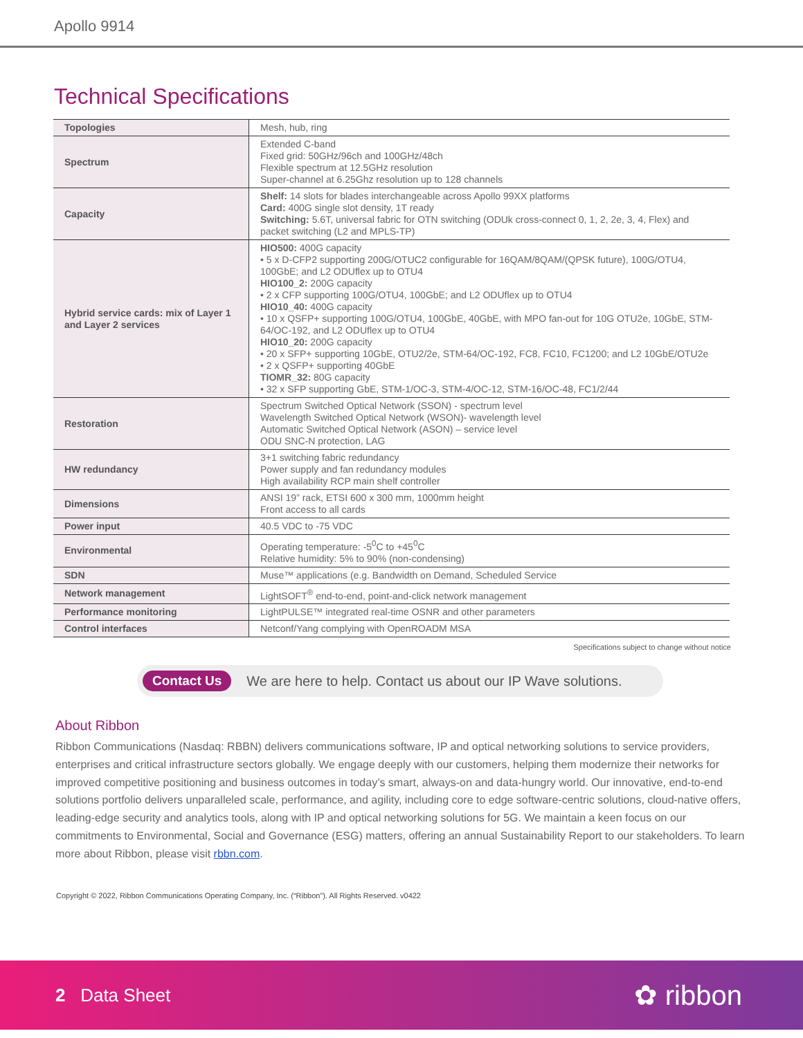Apollo 9914
Technical Specifications
| Topologies | Mesh, hub, ring |
| Spectrum | Extended C-band Fixed grid: 50GHz/96ch and 100GHz/48ch Flexible spectrum at 12.5GHz resolution Super-channel at 6.25Ghz resolution up to 128 channels |
| Capacity | Shelf: 14 slots for blades interchangeable across Apollo 99XX platforms Card: 400G single slot density, 1T ready Switching: 5.6T, universal fabric for OTN switching (ODUk cross-connect 0, 1, 2, 2e, 3, 4, Flex) and packet switching (L2 and MPLS-TP) |
| Hybrid service cards: mix of Layer 1 and Layer 2 services | HIO500: 400G capacity • 5 x D-CFP2 supporting 200G/OTUC2 configurable for 16QAM/8QAM/(QPSK future), 100G/OTU4, 100GbE; and L2 ODUflex up to OTU4 HIO100_2: 200G capacity • 2 x CFP supporting 100G/OTU4, 100GbE; and L2 ODUflex up to OTU4 HIO10_40: 400G capacity • 10 x QSFP+ supporting 100G/OTU4, 100GbE, 40GbE, with MPO fan-out for 10G OTU2e, 10GbE, STM-64/OC-192, and L2 ODUflex up to OTU4 HIO10_20: 200G capacity • 20 x SFP+ supporting 10GbE, OTU2/2e, STM-64/OC-192, FC8, FC10, FC1200; and L2 10GbE/OTU2e • 2 x QSFP+ supporting 40GbE TIOMR_32: 80G capacity • 32 x SFP supporting GbE, STM-1/OC-3, STM-4/OC-12, STM-16/OC-48, FC1/2/44 |
| Restoration | Spectrum Switched Optical Network (SSON) - spectrum level Wavelength Switched Optical Network (WSON)- wavelength level Automatic Switched Optical Network (ASON) – service level ODU SNC-N protection, LAG |
| HW redundancy | 3+1 switching fabric redundancy Power supply and fan redundancy modules High availability RCP main shelf controller |
| Dimensions | ANSI 19” rack, ETSI 600 x 300 mm, 1000mm height Front access to all cards |
| Power input | 40.5 VDC to -75 VDC |
| Environmental | Operating temperature: -5<sup>0</sup>C to +45<sup>0</sup>C Relative humidity: 5% to 90% (non-condensing) |
| SDN | Muse™ applications (e.g. Bandwidth on Demand, Scheduled Service |
| Network management | LightSOFT<sup>®</sup> end-to-end, point-and-click network management |
| Performance monitoring | LightPULSE™ integrated real-time OSNR and other parameters |
| Control interfaces | Netconf/Yang complying with OpenROADM MSA |
Specifications subject to change without notice
Contact Us We are here to help. Contact us about our IP Wave solutions.
About Ribbon
Ribbon Communications (Nasdaq: RBBN) delivers communications software, IP and optical networking solutions to service providers, enterprises and critical infrastructure sectors globally. We engage deeply with our customers, helping them modernize their networks for improved competitive positioning and business outcomes in today’s smart, always-on and data-hungry world. Our innovative, end-to-end solutions portfolio delivers unparalleled scale, performance, and agility, including core to edge software-centric solutions, cloud-native offers, leading-edge security and analytics tools, along with IP and optical networking solutions for 5G. We maintain a keen focus on our commitments to Environmental, Social and Governance (ESG) matters, offering an annual Sustainability Report to our stakeholders. To learn more about Ribbon, please visit rbbn.com.
Copyright © 2022, Ribbon Communications Operating Company, Inc. (“Ribbon”). All Rights Reserved. v0422
2 Data Sheet
✿ ribbon